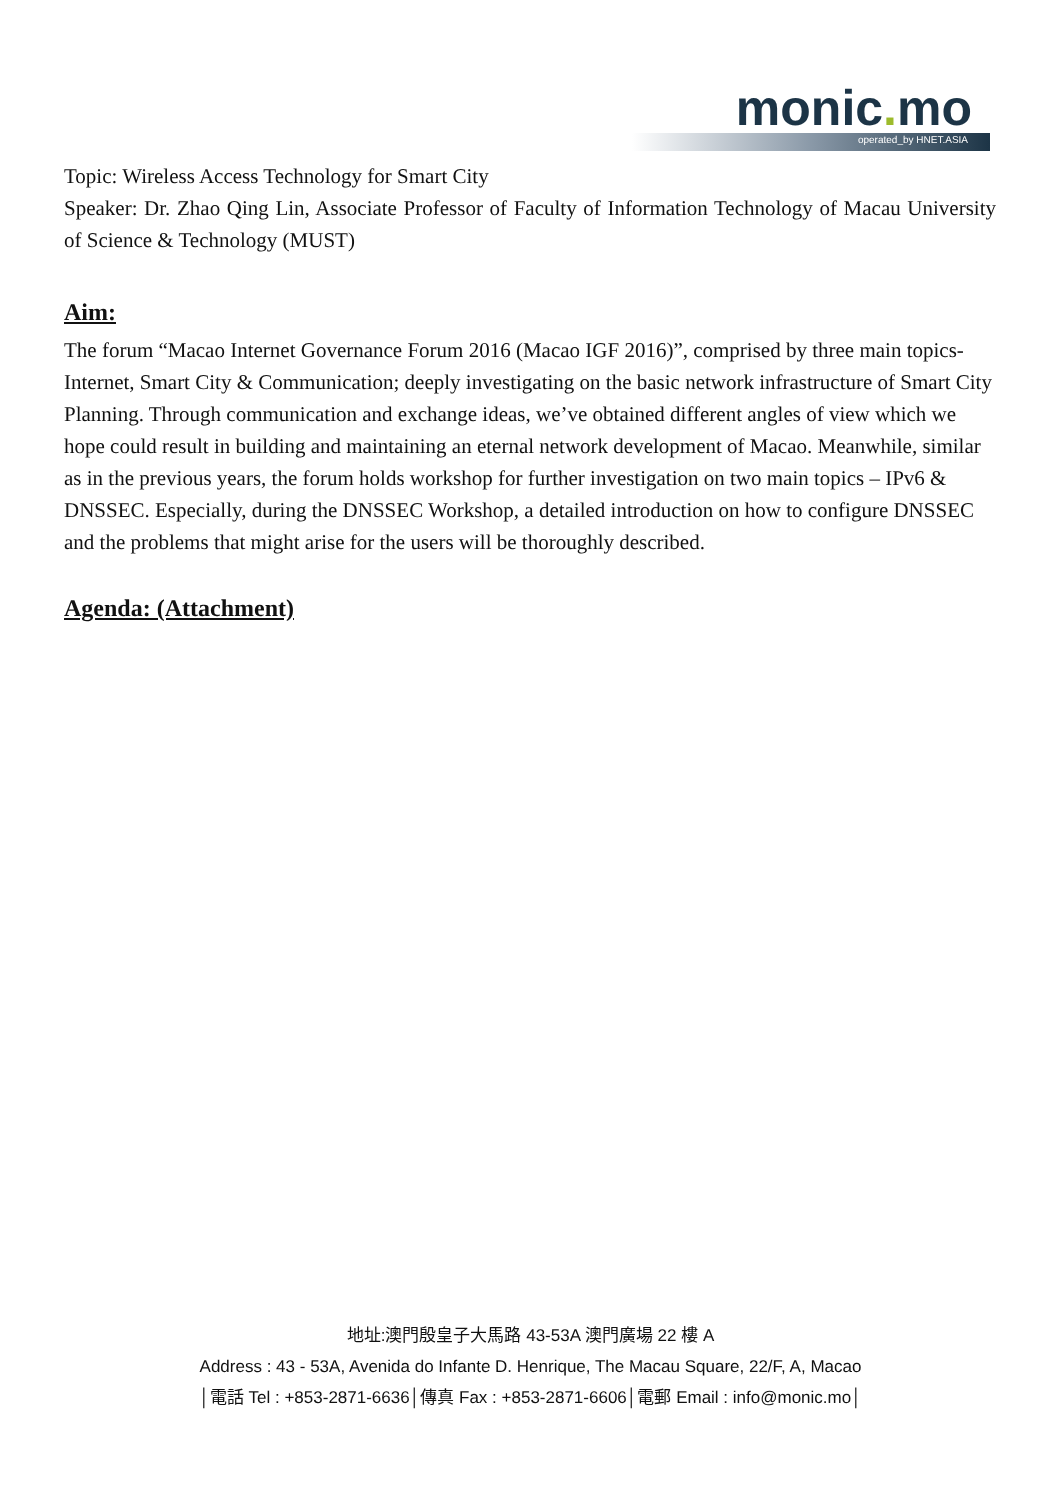monic. mo
operated_by HNET.ASIA
Topic: Wireless Access Technology for Smart City
Speaker: Dr. Zhao Qing Lin, Associate Professor of Faculty of Information Technology of Macau University of Science & Technology (MUST)
Aim:
The forum “Macao Internet Governance Forum 2016 (Macao IGF 2016)”, comprised by three main topics- Internet, Smart City & Communication; deeply investigating on the basic network infrastructure of Smart City Planning. Through communication and exchange ideas, we’ve obtained different angles of view which we hope could result in building and maintaining an eternal network development of Macao. Meanwhile, similar as in the previous years, the forum holds workshop for further investigation on two main topics – IPv6 & DNSSEC. Especially, during the DNSSEC Workshop, a detailed introduction on how to configure DNSSEC and the problems that might arise for the users will be thoroughly described.
Agenda: (Attachment)
地址:澳門殷皇子大馬路 43-53A 澳門廣場 22 樓 A
Address : 43 - 53A, Avenida do Infante D. Henrique, The Macau Square, 22/F, A, Macao
│電話 Tel : +853-2871-6636│傳真 Fax : +853-2871-6606│電郵 Email : info@monic.mo│